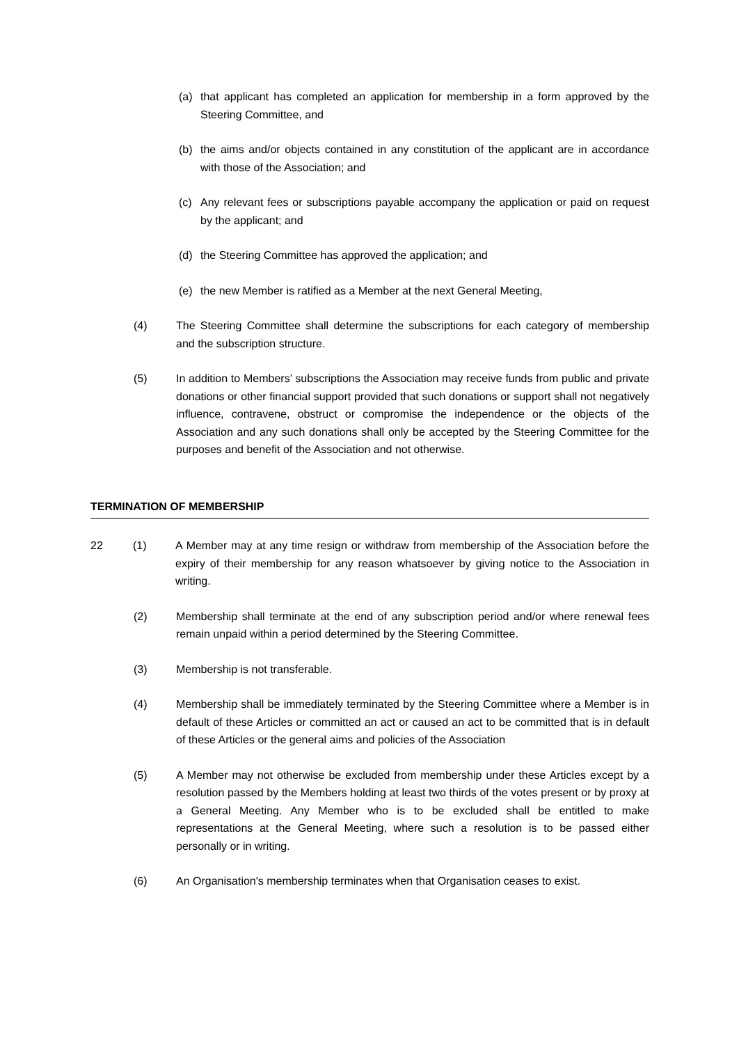(a) that applicant has completed an application for membership in a form approved by the Steering Committee, and
(b) the aims and/or objects contained in any constitution of the applicant are in accordance with those of the Association; and
(c) Any relevant fees or subscriptions payable accompany the application or paid on request by the applicant; and
(d) the Steering Committee has approved the application; and
(e) the new Member is ratified as a Member at the next General Meeting,
(4) The Steering Committee shall determine the subscriptions for each category of membership and the subscription structure.
(5) In addition to Members’ subscriptions the Association may receive funds from public and private donations or other financial support provided that such donations or support shall not negatively influence, contravene, obstruct or compromise the independence or the objects of the Association and any such donations shall only be accepted by the Steering Committee for the purposes and benefit of the Association and not otherwise.
TERMINATION OF MEMBERSHIP
22 (1) A Member may at any time resign or withdraw from membership of the Association before the expiry of their membership for any reason whatsoever by giving notice to the Association in writing.
(2) Membership shall terminate at the end of any subscription period and/or where renewal fees remain unpaid within a period determined by the Steering Committee.
(3) Membership is not transferable.
(4) Membership shall be immediately terminated by the Steering Committee where a Member is in default of these Articles or committed an act or caused an act to be committed that is in default of these Articles or the general aims and policies of the Association
(5) A Member may not otherwise be excluded from membership under these Articles except by a resolution passed by the Members holding at least two thirds of the votes present or by proxy at a General Meeting. Any Member who is to be excluded shall be entitled to make representations at the General Meeting, where such a resolution is to be passed either personally or in writing.
(6) An Organisation's membership terminates when that Organisation ceases to exist.